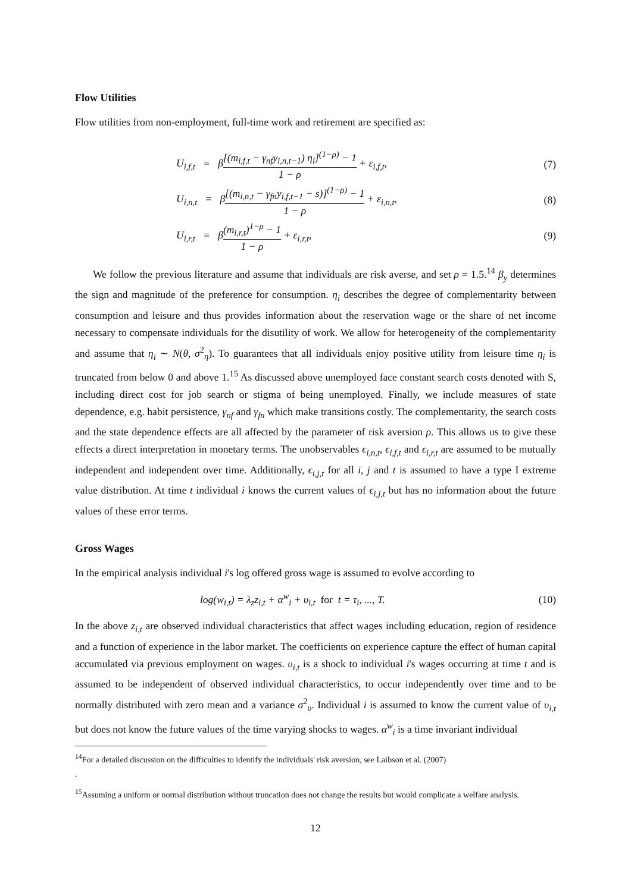Flow Utilities
Flow utilities from non-employment, full-time work and retirement are specified as:
U<sub>i,f,t</sub> = β[(m<sub>i,f,t</sub> − γ<sub>nf</sub>y<sub>i,n,t−1</sub>) η<sub>i</sub>]<sup>(1−ρ)</sup> − 1 1 − ρ + ε<sub>i,f,t</sub>, (7)
U<sub>i,n,t</sub> = β[(m<sub>i,n,t</sub> − γ<sub>fn</sub>y<sub>i,f,t−1</sub> − s)]<sup>(1−ρ)</sup> − 1 1 − ρ + ε<sub>i,n,t</sub>, (8)
U<sub>i,r,t</sub> = β(m<sub>i,r,t</sub>)<sup>1−ρ</sup> − 1 1 − ρ + ε<sub>i,r,t</sub>, (9)
We follow the previous literature and assume that individuals are risk averse, and set ρ = 1.5.<sup>14</sup> β<sub>y</sub> determines the sign and magnitude of the preference for consumption. η<sub>i</sub> describes the degree of complementarity between consumption and leisure and thus provides information about the reservation wage or the share of net income necessary to compensate individuals for the disutility of work. We allow for heterogeneity of the complementarity and assume that η<sub>i</sub> ∼ N(θ, σ<sup>2</sup><sub>η</sub>). To guarantees that all individuals enjoy positive utility from leisure time η<sub>i</sub> is truncated from below 0 and above 1.<sup>15</sup> As discussed above unemployed face constant search costs denoted with S, including direct cost for job search or stigma of being unemployed. Finally, we include measures of state dependence, e.g. habit persistence, γ<sub>nf</sub> and γ<sub>fn</sub> which make transitions costly. The complementarity, the search costs and the state dependence effects are all affected by the parameter of risk aversion ρ. This allows us to give these effects a direct interpretation in monetary terms. The unobservables ϵ<sub>i,n,t</sub>, ϵ<sub>i,f,t</sub> and ϵ<sub>i,r,t</sub> are assumed to be mutually independent and independent over time. Additionally, ϵ<sub>i,j,t</sub> for all i, j and t is assumed to have a type I extreme value distribution. At time t individual i knows the current values of ϵ<sub>i,j,t</sub> but has no information about the future values of these error terms.
Gross Wages
In the empirical analysis individual i's log offered gross wage is assumed to evolve according to
log(w<sub>i,t</sub>) = λ<sub>z</sub>z<sub>i,t</sub> + α<sup>w</sup><sub>i</sub> + υ<sub>i,t</sub> for t = τ<sub>i</sub>, ..., T. (10)
In the above z<sub>i,t</sub> are observed individual characteristics that affect wages including education, region of residence and a function of experience in the labor market. The coefficients on experience capture the effect of human capital accumulated via previous employment on wages. υ<sub>i,t</sub> is a shock to individual i's wages occurring at time t and is assumed to be independent of observed individual characteristics, to occur independently over time and to be normally distributed with zero mean and a variance σ<sup>2</sup><sub>υ</sub>. Individual i is assumed to know the current value of υ<sub>i,t</sub> but does not know the future values of the time varying shocks to wages. α<sup>w</sup><sub>i</sub> is a time invariant individual
<sup>14</sup> For a detailed discussion on the difficulties to identify the individuals' risk aversion, see Laibson et al. (2007)
.
<sup>15</sup> Assuming a uniform or normal distribution without truncation does not change the results but would complicate a welfare analysis.
12